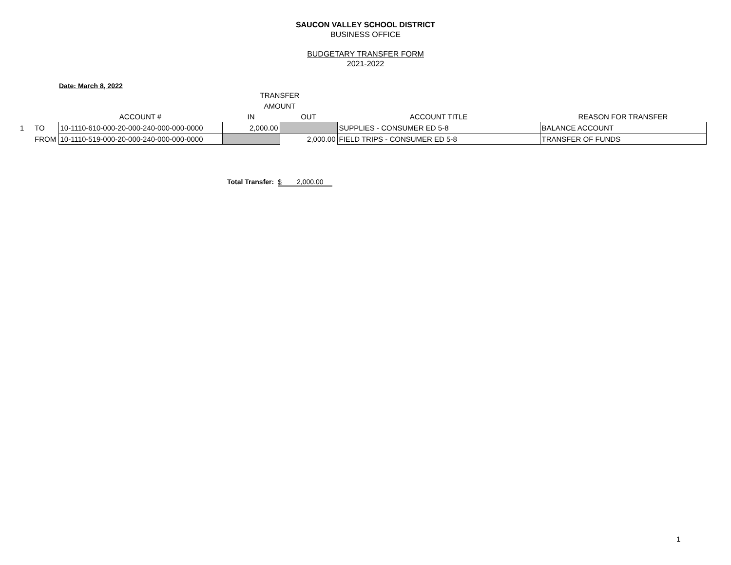SAUCON VALLEY SCHOOL DISTRICT
BUSINESS OFFICE
BUDGETARY TRANSFER FORM
2021-2022
Date: March 8, 2022
| | | | TRANSFER | | | |
| --- | --- | --- | --- | --- | --- | --- |
| | | | AMOUNT | | | |
| | | ACCOUNT # | IN | OUT | ACCOUNT TITLE | REASON FOR TRANSFER |
| 1 | TO | 10-1110-610-000-20-000-240-000-000-0000 | 2,000.00 | | SUPPLIES - CONSUMER ED 5-8 | BALANCE ACCOUNT |
| | FROM | 10-1110-519-000-20-000-240-000-000-0000 | | 2,000.00 | FIELD TRIPS - CONSUMER ED 5-8 | TRANSFER OF FUNDS |
Total Transfer: $ 2,000.00
1